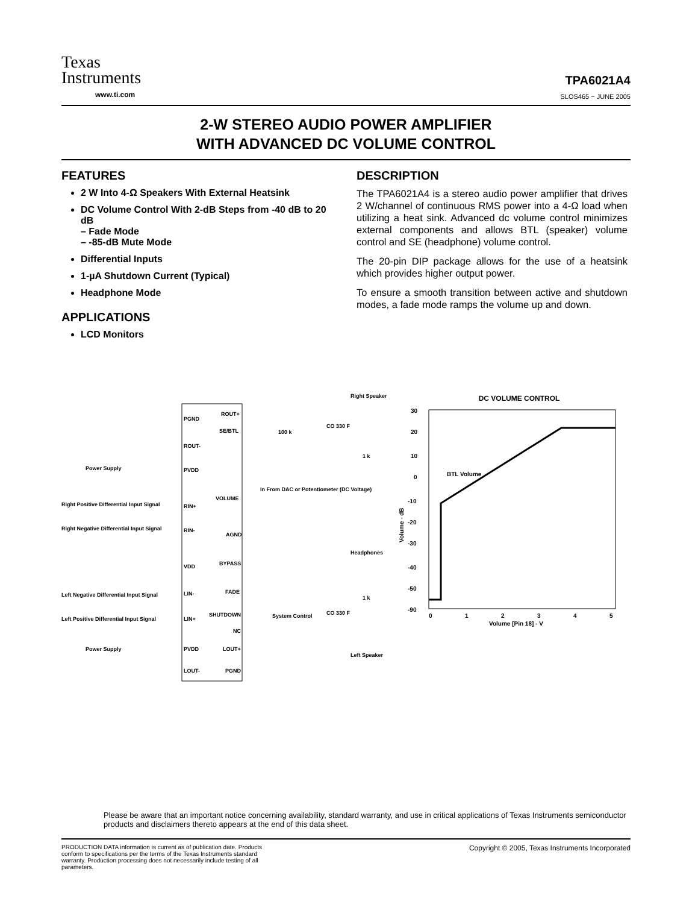Texas
Instruments
www.ti.com
TPA6021A4
SLOS465 − JUNE 2005
2-W STEREO AUDIO POWER AMPLIFIER
WITH ADVANCED DC VOLUME CONTROL
FEATURES
2 W Into 4-Ω Speakers With External Heatsink
DC Volume Control With 2-dB Steps from -40 dB to 20 dB
– Fade Mode
– -85-dB Mute Mode
Differential Inputs
1-µA Shutdown Current (Typical)
Headphone Mode
APPLICATIONS
LCD Monitors
DESCRIPTION
The TPA6021A4 is a stereo audio power amplifier that drives 2 W/channel of continuous RMS power into a 4-Ω load when utilizing a heat sink. Advanced dc volume control minimizes external components and allows BTL (speaker) volume control and SE (headphone) volume control.
The 20-pin DIP package allows for the use of a heatsink which provides higher output power.
To ensure a smooth transition between active and shutdown modes, a fade mode ramps the volume up and down.
PGND
ROUT-
PVDD
RIN+
RIN-
VDD
LIN-
LIN+
PVDD
LOUT-
ROUT+
SE/BTL
VOLUME
AGND
BYPASS
FADE
SHUTDOWN
NC
LOUT+
PGND
Power Supply
Right Positive Differential Input Signal
Right Negative Differential Input Signal
Left Negative Differential Input Signal
Left Positive Differential Input Signal
Power Supply
In From DAC or Potentiometer (DC Voltage)
System Control
Headphones
Right Speaker
Left Speaker
100 k
1 k
1 k
CO 330 F
CO 330 F
DC VOLUME CONTROL
30
20
10
0
-10
-20
-30
-40
-50
-90
0
1
2
3
4
5
Volume [Pin 18] - V
BTL Volume
Volume - dB
Please be aware that an important notice concerning availability, standard warranty, and use in critical applications of Texas Instruments semiconductor products and disclaimers thereto appears at the end of this data sheet.
PRODUCTION DATA information is current as of publication date. Products conform to specifications per the terms of the Texas Instruments standard warranty. Production processing does not necessarily include testing of all parameters.
Copyright © 2005, Texas Instruments Incorporated